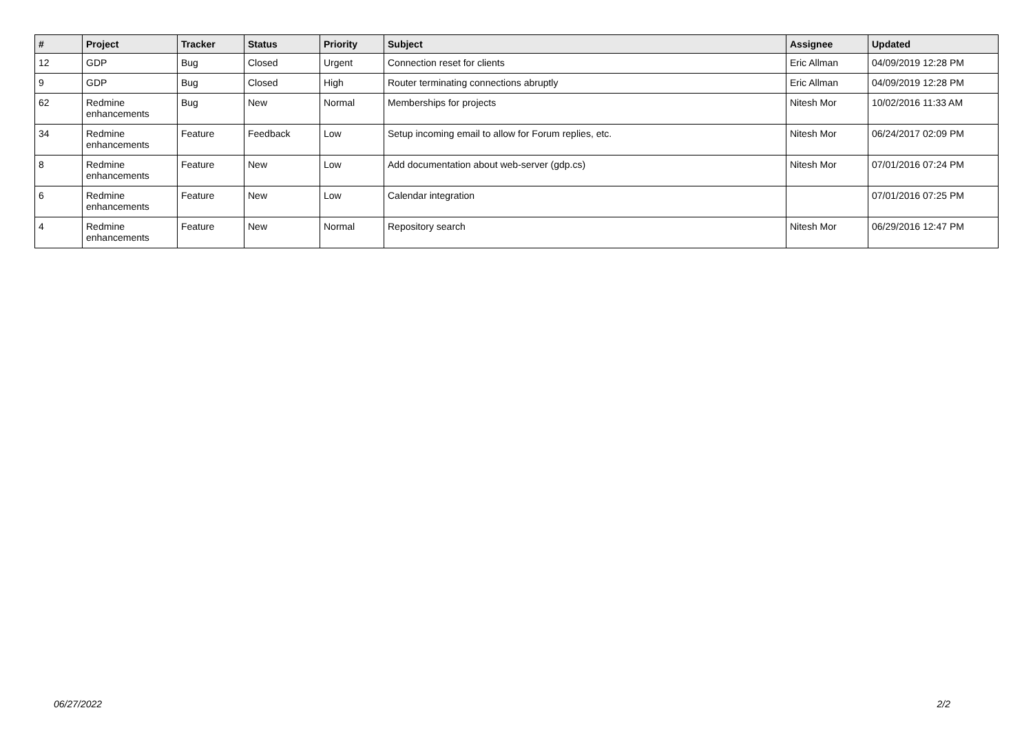| # | Project | Tracker | Status | Priority | Subject | Assignee | Updated |
| --- | --- | --- | --- | --- | --- | --- | --- |
| 12 | GDP | Bug | Closed | Urgent | Connection reset for clients | Eric Allman | 04/09/2019 12:28 PM |
| 9 | GDP | Bug | Closed | High | Router terminating connections abruptly | Eric Allman | 04/09/2019 12:28 PM |
| 62 | Redmine enhancements | Bug | New | Normal | Memberships for projects | Nitesh Mor | 10/02/2016 11:33 AM |
| 34 | Redmine enhancements | Feature | Feedback | Low | Setup incoming email to allow for Forum replies, etc. | Nitesh Mor | 06/24/2017 02:09 PM |
| 8 | Redmine enhancements | Feature | New | Low | Add documentation about web-server (gdp.cs) | Nitesh Mor | 07/01/2016 07:24 PM |
| 6 | Redmine enhancements | Feature | New | Low | Calendar integration | | 07/01/2016 07:25 PM |
| 4 | Redmine enhancements | Feature | New | Normal | Repository search | Nitesh Mor | 06/29/2016 12:47 PM |
06/27/2022 2/2